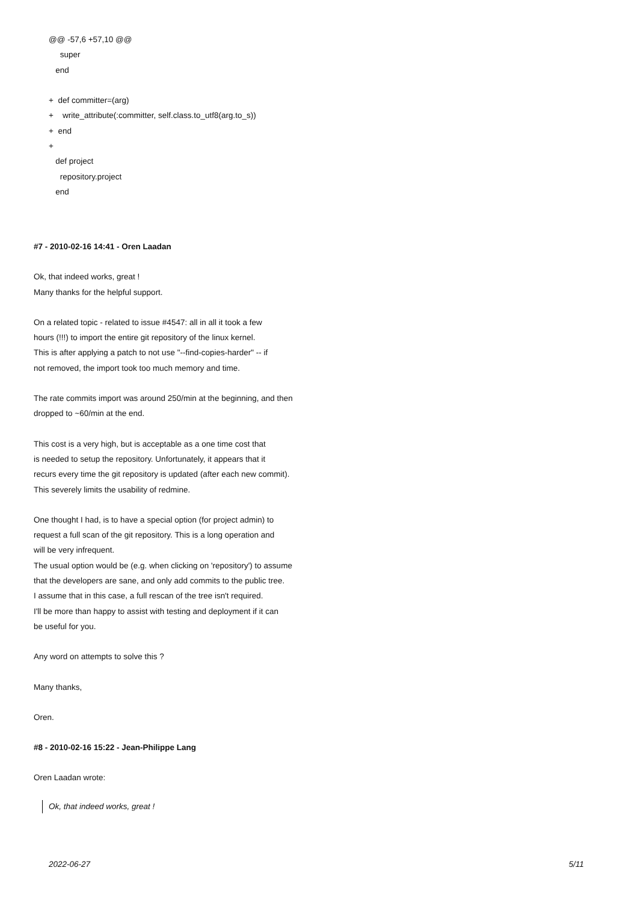@@ -57,6 +57,10 @@ super end + def committer=(arg) + write_attribute(:committer, self.class.to_utf8(arg.to_s)) + end + def project repository.project end
#7 - 2010-02-16 14:41 - Oren Laadan
Ok, that indeed works, great !
Many thanks for the helpful support.
On a related topic - related to issue #4547: all in all it took a few
hours (!!!) to import the entire git repository of the linux kernel.
This is after applying a patch to not use "--find-copies-harder" -- if
not removed, the import took too much memory and time.
The rate commits import was around 250/min at the beginning, and then
dropped to ~60/min at the end.
This cost is a very high, but is acceptable as a one time cost that
is needed to setup the repository. Unfortunately, it appears that it
recurs every time the git repository is updated (after each new commit).
This severely limits the usability of redmine.
One thought I had, is to have a special option (for project admin) to
request a full scan of the git repository. This is a long operation and
will be very infrequent.
The usual option would be (e.g. when clicking on 'repository') to assume
that the developers are sane, and only add commits to the public tree.
I assume that in this case, a full rescan of the tree isn't required.
I'll be more than happy to assist with testing and deployment if it can
be useful for you.
Any word on attempts to solve this ?
Many thanks,
Oren.
#8 - 2010-02-16 15:22 - Jean-Philippe Lang
Oren Laadan wrote:
Ok, that indeed works, great !
2022-06-27 5/11